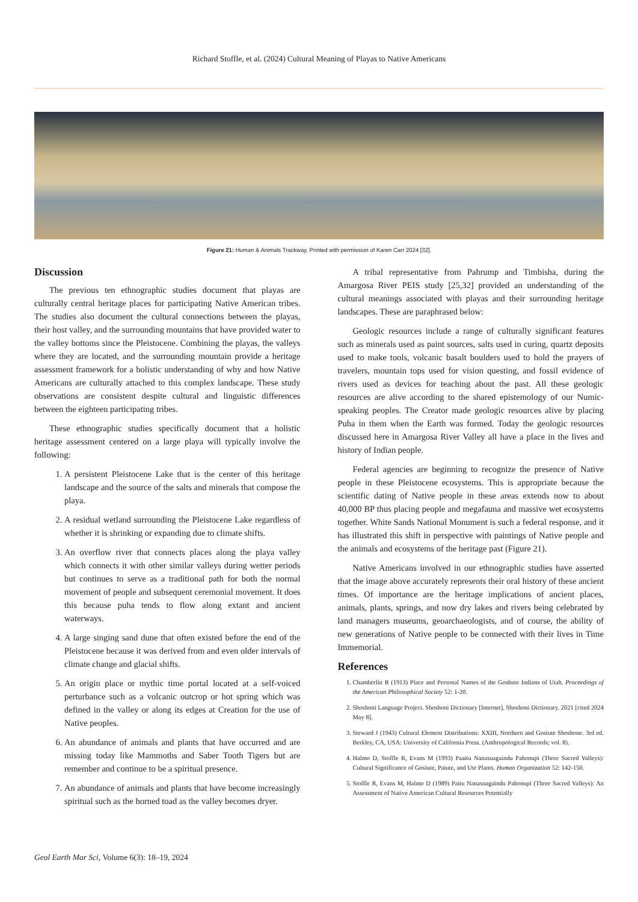Richard Stoffle, et al. (2024) Cultural Meaning of Playas to Native Americans
Figure 21: Human & Animals Trackway, Printed with permission of Karen Carr 2024 [32].
Discussion
The previous ten ethnographic studies document that playas are culturally central heritage places for participating Native American tribes. The studies also document the cultural connections between the playas, their host valley, and the surrounding mountains that have provided water to the valley bottoms since the Pleistocene. Combining the playas, the valleys where they are located, and the surrounding mountain provide a heritage assessment framework for a holistic understanding of why and how Native Americans are culturally attached to this complex landscape. These study observations are consistent despite cultural and linguistic differences between the eighteen participating tribes.
These ethnographic studies specifically document that a holistic heritage assessment centered on a large playa will typically involve the following:
1. A persistent Pleistocene Lake that is the center of this heritage landscape and the source of the salts and minerals that compose the playa.
2. A residual wetland surrounding the Pleistocene Lake regardless of whether it is shrinking or expanding due to climate shifts.
3. An overflow river that connects places along the playa valley which connects it with other similar valleys during wetter periods but continues to serve as a traditional path for both the normal movement of people and subsequent ceremonial movement. It does this because puha tends to flow along extant and ancient waterways.
4. A large singing sand dune that often existed before the end of the Pleistocene because it was derived from and even older intervals of climate change and glacial shifts.
5. An origin place or mythic time portal located at a self-voiced perturbance such as a volcanic outcrop or hot spring which was defined in the valley or along its edges at Creation for the use of Native peoples.
6. An abundance of animals and plants that have occurred and are missing today like Mammoths and Saber Tooth Tigers but are remember and continue to be a spiritual presence.
7. An abundance of animals and plants that have become increasingly spiritual such as the horned toad as the valley becomes dryer.
A tribal representative from Pahrump and Timbisha, during the Amargosa River PEIS study [25,32] provided an understanding of the cultural meanings associated with playas and their surrounding heritage landscapes. These are paraphrased below:
Geologic resources include a range of culturally significant features such as minerals used as paint sources, salts used in curing, quartz deposits used to make tools, volcanic basalt boulders used to hold the prayers of travelers, mountain tops used for vision questing, and fossil evidence of rivers used as devices for teaching about the past. All these geologic resources are alive according to the shared epistemology of our Numic-speaking peoples. The Creator made geologic resources alive by placing Puha in them when the Earth was formed. Today the geologic resources discussed here in Amargosa River Valley all have a place in the lives and history of Indian people.
Federal agencies are beginning to recognize the presence of Native people in these Pleistocene ecosystems. This is appropriate because the scientific dating of Native people in these areas extends now to about 40,000 BP thus placing people and megafauna and massive wet ecosystems together. White Sands National Monument is such a federal response, and it has illustrated this shift in perspective with paintings of Native people and the animals and ecosystems of the heritage past (Figure 21).
Native Americans involved in our ethnographic studies have asserted that the image above accurately represents their oral history of these ancient times. Of importance are the heritage implications of ancient places, animals, plants, springs, and now dry lakes and rivers being celebrated by land managers museums, geoarchaeologists, and of course, the ability of new generations of Native people to be connected with their lives in Time Immemorial.
References
1. Chamberlin R (1913) Place and Personal Names of the Goshute Indians of Utah. Proceedings of the American Philosophical Society 52: 1-20.
2. Shoshoni Language Project. Shoshoni Dictionary [Internet]. Shoshoni Dictionary. 2021 [cited 2024 May 8].
3. Steward J (1943) Cultural Element Distributions: XXIII, Northern and Gosiute Shoshone. 3rd ed. Berkley, CA, USA: University of California Press. (Anthropological Records; vol. 8).
4. Halmo D, Stoffle R, Evans M (1993) Paaitu Nanasuagaindu Pahonupi (Three Sacred Valleys): Cultural Significance of Gosiute, Paiute, and Ute Plants. Human Organization 52: 142-150.
5. Stoffle R, Evans M, Halmo D (1989) Paitu Nanasuagaindu Pahonupi (Three Sacred Valleys): An Assessment of Native American Cultural Resources Potentially
Geol Earth Mar Sci, Volume 6(3): 18–19, 2024